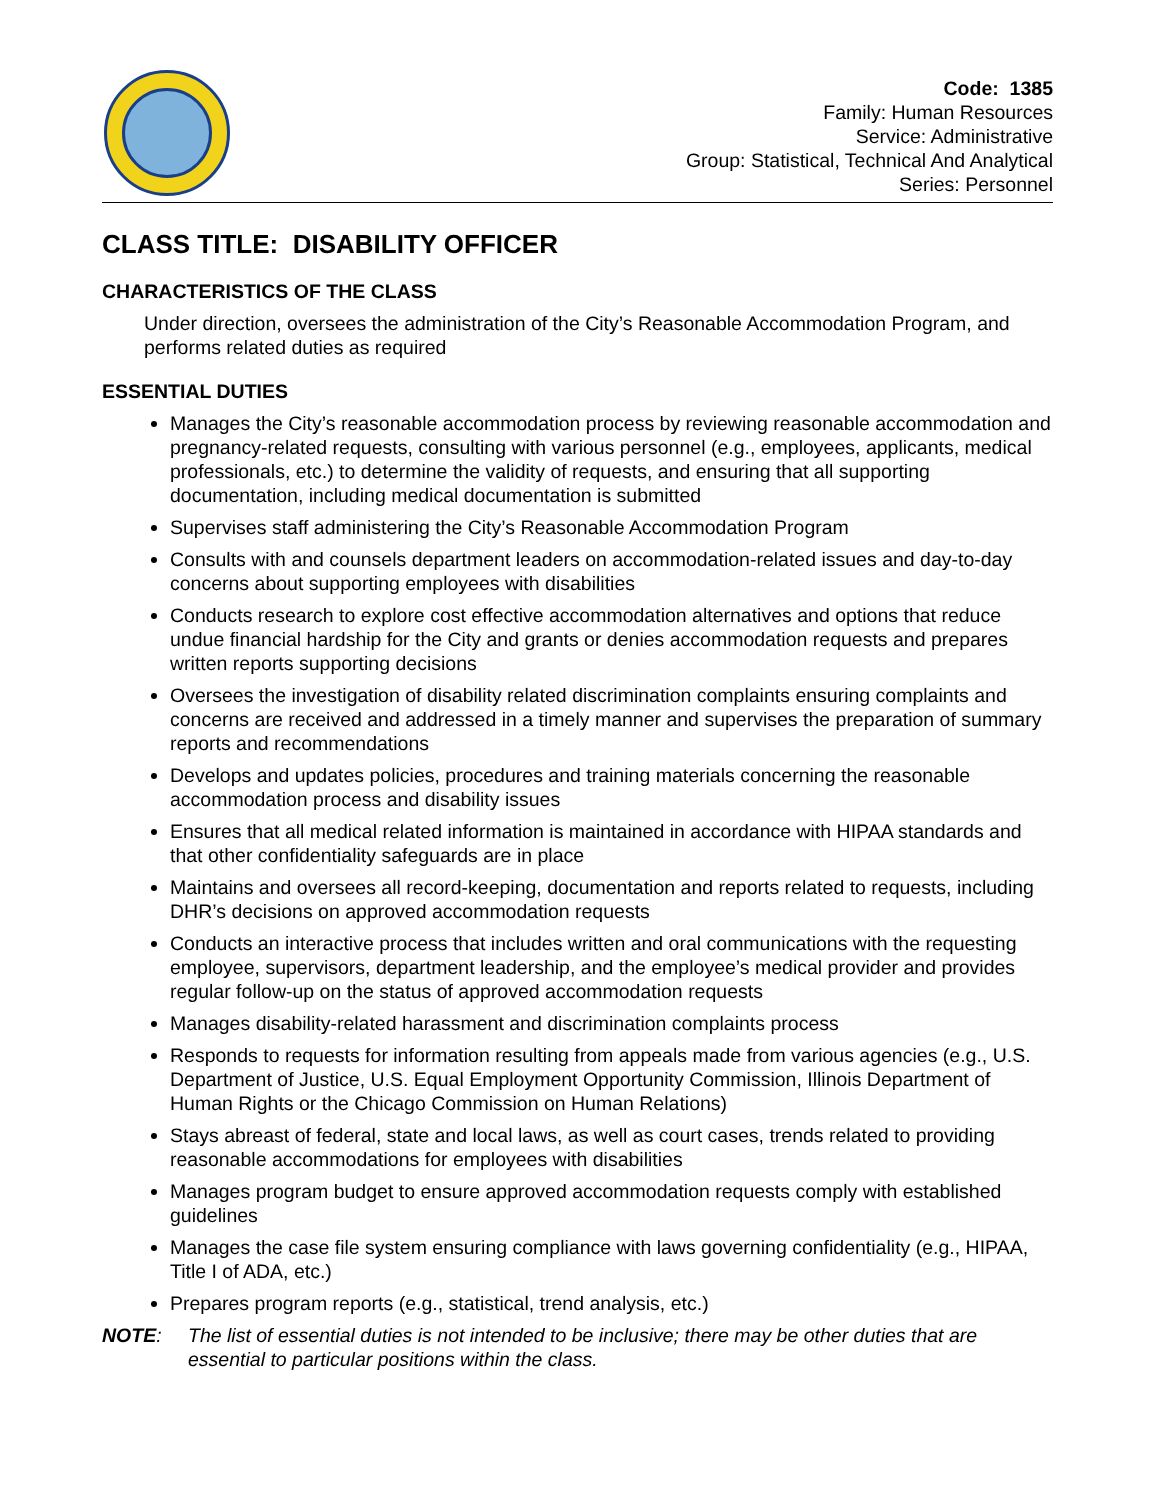Code: 1385
Family: Human Resources
Service: Administrative
Group: Statistical, Technical And Analytical
Series: Personnel
CLASS TITLE: DISABILITY OFFICER
CHARACTERISTICS OF THE CLASS
Under direction, oversees the administration of the City’s Reasonable Accommodation Program, and performs related duties as required
ESSENTIAL DUTIES
Manages the City’s reasonable accommodation process by reviewing reasonable accommodation and pregnancy-related requests, consulting with various personnel (e.g., employees, applicants, medical professionals, etc.) to determine the validity of requests, and ensuring that all supporting documentation, including medical documentation is submitted
Supervises staff administering the City’s Reasonable Accommodation Program
Consults with and counsels department leaders on accommodation-related issues and day-to-day concerns about supporting employees with disabilities
Conducts research to explore cost effective accommodation alternatives and options that reduce undue financial hardship for the City and grants or denies accommodation requests and prepares written reports supporting decisions
Oversees the investigation of disability related discrimination complaints ensuring complaints and concerns are received and addressed in a timely manner and supervises the preparation of summary reports and recommendations
Develops and updates policies, procedures and training materials concerning the reasonable accommodation process and disability issues
Ensures that all medical related information is maintained in accordance with HIPAA standards and that other confidentiality safeguards are in place
Maintains and oversees all record-keeping, documentation and reports related to requests, including DHR’s decisions on approved accommodation requests
Conducts an interactive process that includes written and oral communications with the requesting employee, supervisors, department leadership, and the employee’s medical provider and provides regular follow-up on the status of approved accommodation requests
Manages disability-related harassment and discrimination complaints process
Responds to requests for information resulting from appeals made from various agencies (e.g., U.S. Department of Justice, U.S. Equal Employment Opportunity Commission, Illinois Department of Human Rights or the Chicago Commission on Human Relations)
Stays abreast of federal, state and local laws, as well as court cases, trends related to providing reasonable accommodations for employees with disabilities
Manages program budget to ensure approved accommodation requests comply with established guidelines
Manages the case file system ensuring compliance with laws governing confidentiality (e.g., HIPAA, Title I of ADA, etc.)
Prepares program reports (e.g., statistical, trend analysis, etc.)
NOTE: The list of essential duties is not intended to be inclusive; there may be other duties that are essential to particular positions within the class.